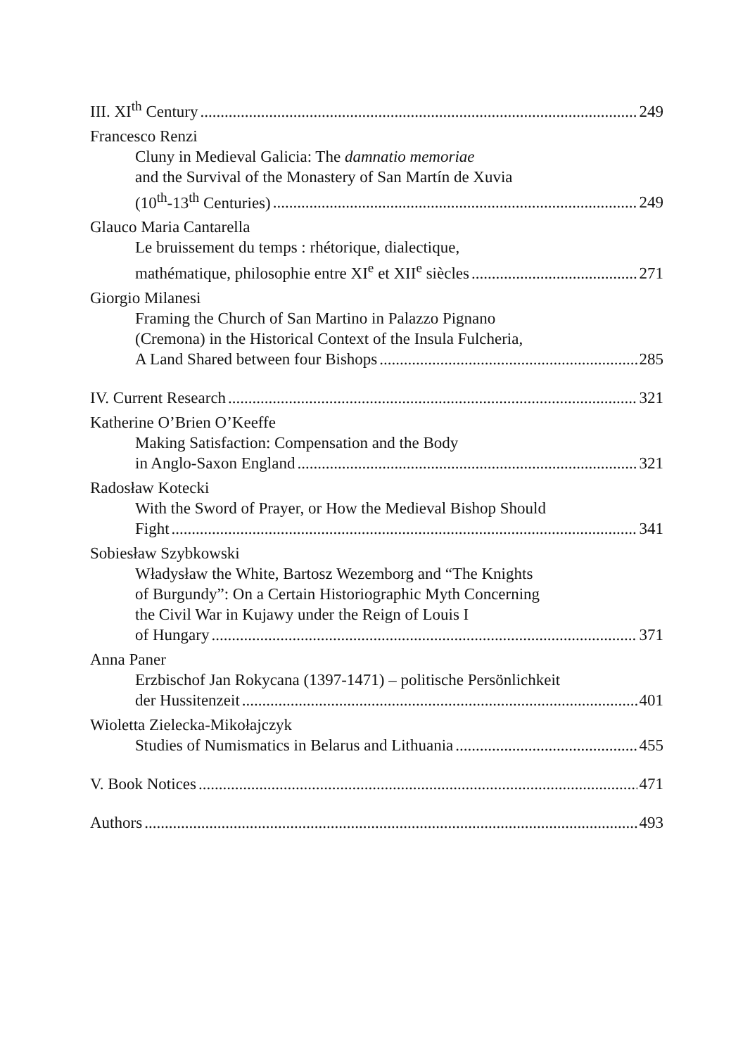III. XI<sup>th</sup> Century 249
Francesco Renzi
Cluny in Medieval Galicia: The damnatio memoriae
and the Survival of the Monastery of San Martín de Xuvia
(10<sup>th</sup>-13<sup>th</sup> Centuries) 249
Glauco Maria Cantarella
Le bruissement du temps : rhétorique, dialectique,
mathématique, philosophie entre XI<sup>e</sup> et XII<sup>e</sup> siècles 271
Giorgio Milanesi
Framing the Church of San Martino in Palazzo Pignano
(Cremona) in the Historical Context of the Insula Fulcheria,
A Land Shared between four Bishops 285
IV. Current Research 321
Katherine O’Brien O’Keeffe
Making Satisfaction: Compensation and the Body
in Anglo-Saxon England 321
Radosław Kotecki
With the Sword of Prayer, or How the Medieval Bishop Should
Fight 341
Sobiesław Szybkowski
Władysław the White, Bartosz Wezemborg and “The Knights
of Burgundy”: On a Certain Historiographic Myth Concerning
the Civil War in Kujawy under the Reign of Louis I
of Hungary 371
Anna Paner
Erzbischof Jan Rokycana (1397-1471) – politische Persönlichkeit
der Hussitenzeit 401
Wioletta Zielecka-Mikołajczyk
Studies of Numismatics in Belarus and Lithuania 455
V. Book Notices 471
Authors 493